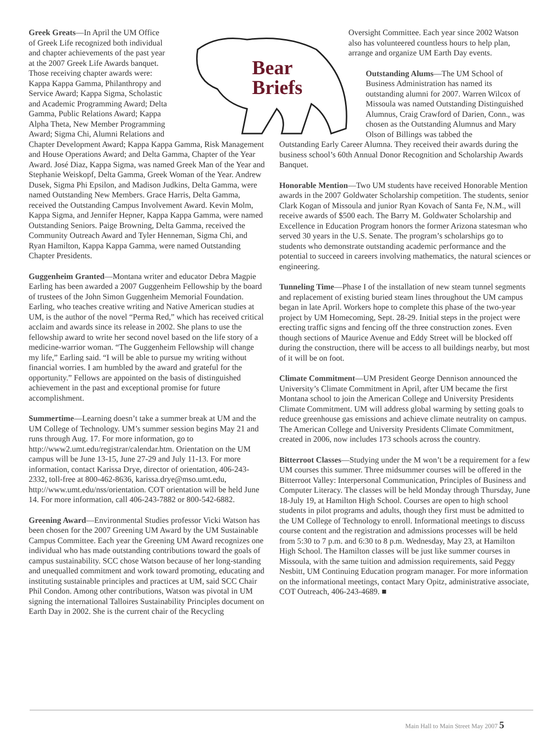Bear
Briefs
Greek Greats—In April the UM Office of Greek Life recognized both individual and chapter achievements of the past year at the 2007 Greek Life Awards banquet. Those receiving chapter awards were: Kappa Kappa Gamma, Philanthropy and Service Award; Kappa Sigma, Scholastic and Academic Programming Award; Delta Gamma, Public Relations Award; Kappa Alpha Theta, New Member Programming Award; Sigma Chi, Alumni Relations and
Chapter Development Award; Kappa Kappa Gamma, Risk Management and House Operations Award; and Delta Gamma, Chapter of the Year Award. José Diaz, Kappa Sigma, was named Greek Man of the Year and Stephanie Weiskopf, Delta Gamma, Greek Woman of the Year. Andrew Dusek, Sigma Phi Epsilon, and Madison Judkins, Delta Gamma, were named Outstanding New Members. Grace Harris, Delta Gamma, received the Outstanding Campus Involvement Award. Kevin Molm, Kappa Sigma, and Jennifer Hepner, Kappa Kappa Gamma, were named Outstanding Seniors. Paige Browning, Delta Gamma, received the Community Outreach Award and Tyler Henneman, Sigma Chi, and Ryan Hamilton, Kappa Kappa Gamma, were named Outstanding Chapter Presidents.
Guggenheim Granted—Montana writer and educator Debra Magpie Earling has been awarded a 2007 Guggenheim Fellowship by the board of trustees of the John Simon Guggenheim Memorial Foundation. Earling, who teaches creative writing and Native American studies at UM, is the author of the novel “Perma Red,” which has received critical acclaim and awards since its release in 2002. She plans to use the fellowship award to write her second novel based on the life story of a medicine-warrior woman. “The Guggenheim Fellowship will change my life,” Earling said. “I will be able to pursue my writing without financial worries. I am humbled by the award and grateful for the opportunity.” Fellows are appointed on the basis of distinguished achievement in the past and exceptional promise for future accomplishment.
Summertime—Learning doesn’t take a summer break at UM and the UM College of Technology. UM’s summer session begins May 21 and runs through Aug. 17. For more information, go to http://www2.umt.edu/registrar/calendar.htm. Orientation on the UM campus will be June 13-15, June 27-29 and July 11-13. For more information, contact Karissa Drye, director of orientation, 406-243-2332, toll-free at 800-462-8636, karissa.drye@mso.umt.edu, http://www.umt.edu/nss/orientation. COT orientation will be held June 14. For more information, call 406-243-7882 or 800-542-6882.
Greening Award—Environmental Studies professor Vicki Watson has been chosen for the 2007 Greening UM Award by the UM Sustainable Campus Committee. Each year the Greening UM Award recognizes one individual who has made outstanding contributions toward the goals of campus sustainability. SCC chose Watson because of her long-standing and unequalled commitment and work toward promoting, educating and instituting sustainable principles and practices at UM, said SCC Chair Phil Condon. Among other contributions, Watson was pivotal in UM signing the international Talloires Sustainability Principles document on Earth Day in 2002. She is the current chair of the Recycling
Oversight Committee. Each year since 2002 Watson also has volunteered countless hours to help plan, arrange and organize UM Earth Day events.
Outstanding Alums—The UM School of Business Administration has named its outstanding alumni for 2007. Warren Wilcox of Missoula was named Outstanding Distinguished Alumnus, Craig Crawford of Darien, Conn., was chosen as the Outstanding Alumnus and Mary Olson of Billings was tabbed the
Outstanding Early Career Alumna. They received their awards during the business school’s 60th Annual Donor Recognition and Scholarship Awards Banquet.
Honorable Mention—Two UM students have received Honorable Mention awards in the 2007 Goldwater Scholarship competition. The students, senior Clark Kogan of Missoula and junior Ryan Kovach of Santa Fe, N.M., will receive awards of $500 each. The Barry M. Goldwater Scholarship and Excellence in Education Program honors the former Arizona statesman who served 30 years in the U.S. Senate. The program’s scholarships go to students who demonstrate outstanding academic performance and the potential to succeed in careers involving mathematics, the natural sciences or engineering.
Tunneling Time—Phase I of the installation of new steam tunnel segments and replacement of existing buried steam lines throughout the UM campus began in late April. Workers hope to complete this phase of the two-year project by UM Homecoming, Sept. 28-29. Initial steps in the project were erecting traffic signs and fencing off the three construction zones. Even though sections of Maurice Avenue and Eddy Street will be blocked off during the construction, there will be access to all buildings nearby, but most of it will be on foot.
Climate Commitment—UM President George Dennison announced the University’s Climate Commitment in April, after UM became the first Montana school to join the American College and University Presidents Climate Commitment. UM will address global warming by setting goals to reduce greenhouse gas emissions and achieve climate neutrality on campus. The American College and University Presidents Climate Commitment, created in 2006, now includes 173 schools across the country.
Bitterroot Classes—Studying under the M won’t be a requirement for a few UM courses this summer. Three midsummer courses will be offered in the Bitterroot Valley: Interpersonal Communication, Principles of Business and Computer Literacy. The classes will be held Monday through Thursday, June 18-July 19, at Hamilton High School. Courses are open to high school students in pilot programs and adults, though they first must be admitted to the UM College of Technology to enroll. Informational meetings to discuss course content and the registration and admissions processes will be held from 5:30 to 7 p.m. and 6:30 to 8 p.m. Wednesday, May 23, at Hamilton High School. The Hamilton classes will be just like summer courses in Missoula, with the same tuition and admission requirements, said Peggy Nesbitt, UM Continuing Education program manager. For more information on the informational meetings, contact Mary Opitz, administrative associate, COT Outreach, 406-243-4689. ■
Main Hall to Main Street May 2007 5